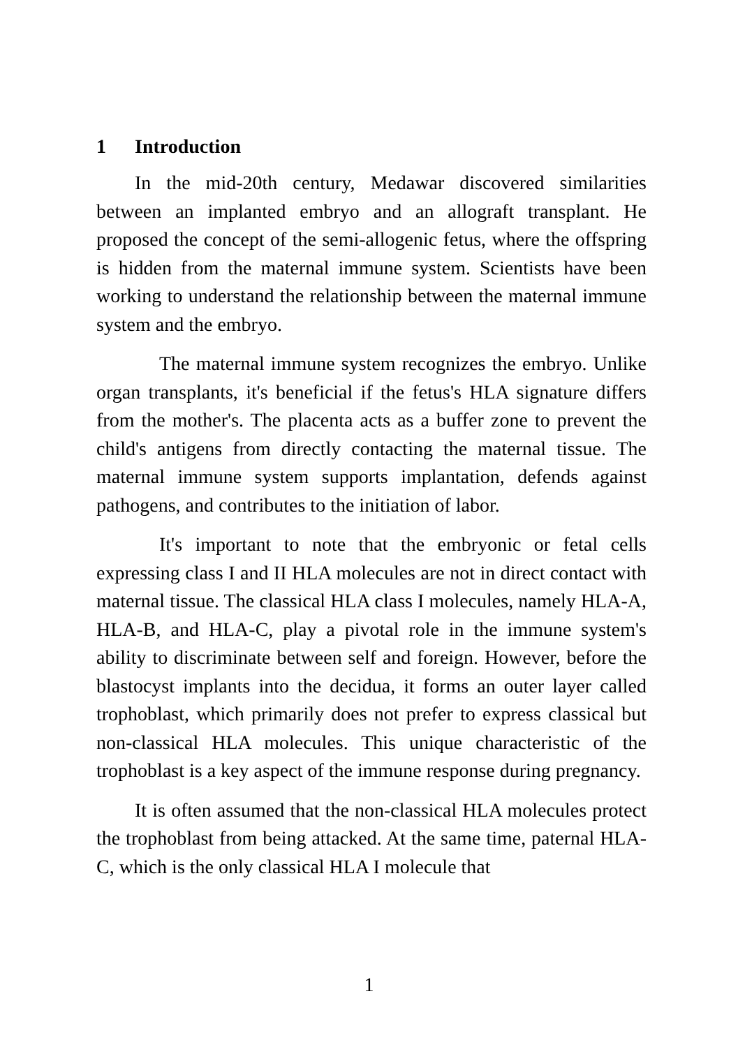1 Introduction
In the mid-20th century, Medawar discovered similarities between an implanted embryo and an allograft transplant. He proposed the concept of the semi-allogenic fetus, where the offspring is hidden from the maternal immune system. Scientists have been working to understand the relationship between the maternal immune system and the embryo.
The maternal immune system recognizes the embryo. Unlike organ transplants, it's beneficial if the fetus's HLA signature differs from the mother's. The placenta acts as a buffer zone to prevent the child's antigens from directly contacting the maternal tissue. The maternal immune system supports implantation, defends against pathogens, and contributes to the initiation of labor.
It's important to note that the embryonic or fetal cells expressing class I and II HLA molecules are not in direct contact with maternal tissue. The classical HLA class I molecules, namely HLA-A, HLA-B, and HLA-C, play a pivotal role in the immune system's ability to discriminate between self and foreign. However, before the blastocyst implants into the decidua, it forms an outer layer called trophoblast, which primarily does not prefer to express classical but non-classical HLA molecules. This unique characteristic of the trophoblast is a key aspect of the immune response during pregnancy.
It is often assumed that the non-classical HLA molecules protect the trophoblast from being attacked. At the same time, paternal HLA-C, which is the only classical HLA I molecule that
1